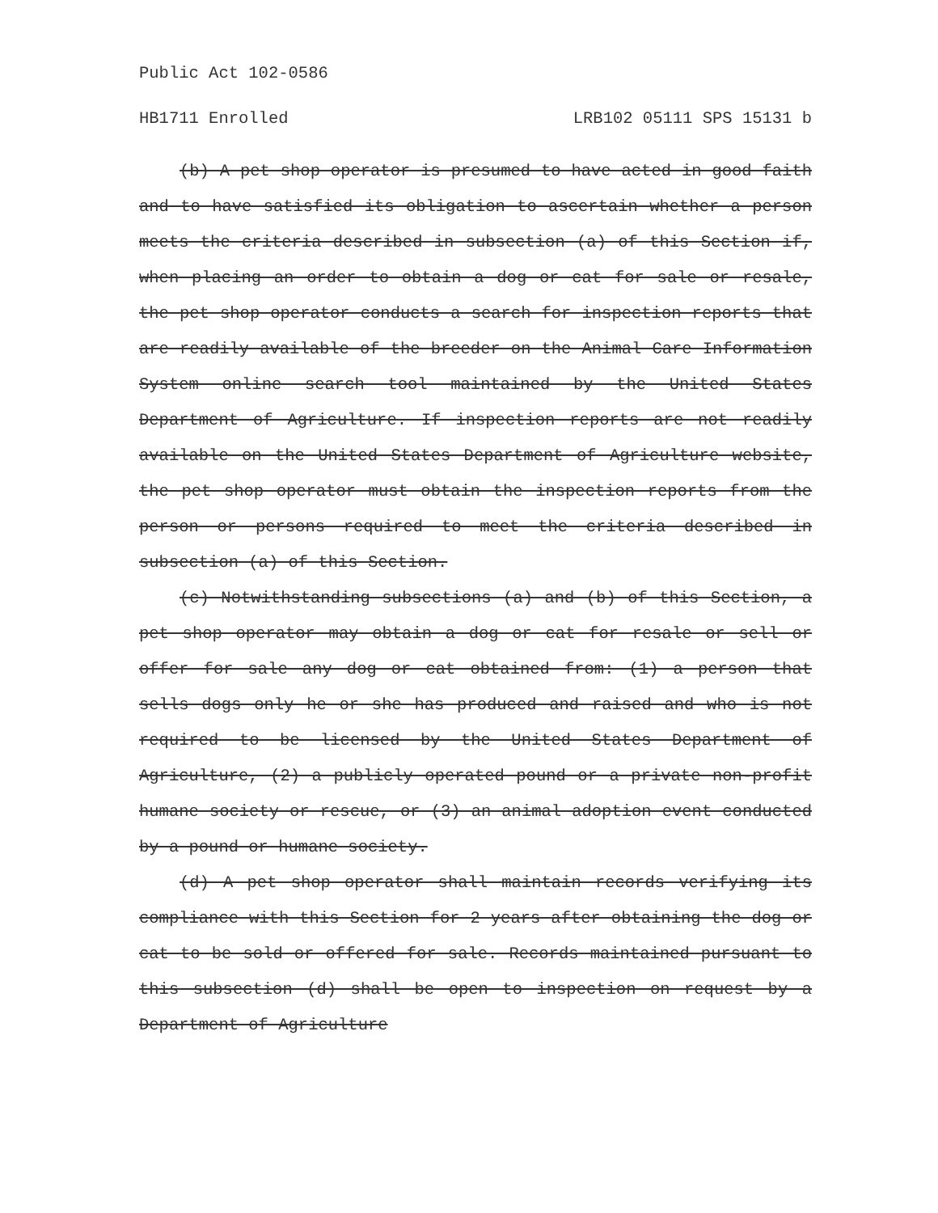Public Act 102-0586
HB1711 Enrolled LRB102 05111 SPS 15131 b
(b) A pet shop operator is presumed to have acted in good faith and to have satisfied its obligation to ascertain whether a person meets the criteria described in subsection (a) of this Section if, when placing an order to obtain a dog or cat for sale or resale, the pet shop operator conducts a search for inspection reports that are readily available of the breeder on the Animal Care Information System online search tool maintained by the United States Department of Agriculture. If inspection reports are not readily available on the United States Department of Agriculture website, the pet shop operator must obtain the inspection reports from the person or persons required to meet the criteria described in subsection (a) of this Section.
(c) Notwithstanding subsections (a) and (b) of this Section, a pet shop operator may obtain a dog or cat for resale or sell or offer for sale any dog or cat obtained from: (1) a person that sells dogs only he or she has produced and raised and who is not required to be licensed by the United States Department of Agriculture, (2) a publicly operated pound or a private non-profit humane society or rescue, or (3) an animal adoption event conducted by a pound or humane society.
(d) A pet shop operator shall maintain records verifying its compliance with this Section for 2 years after obtaining the dog or cat to be sold or offered for sale. Records maintained pursuant to this subsection (d) shall be open to inspection on request by a Department of Agriculture